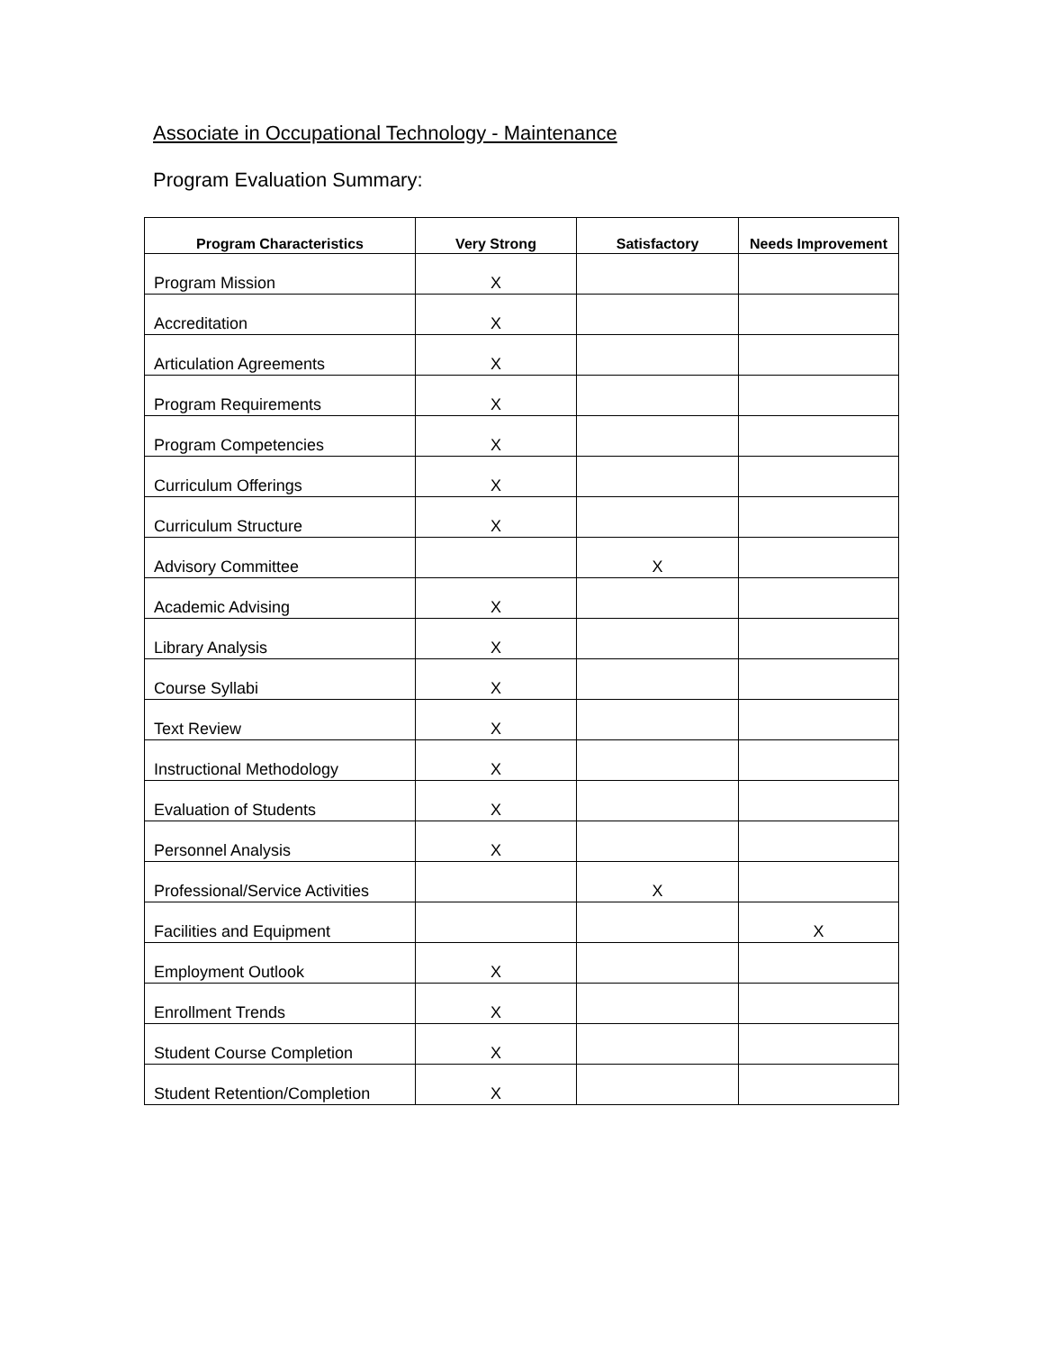Associate in Occupational Technology - Maintenance
Program Evaluation Summary:
| Program Characteristics | Very Strong | Satisfactory | Needs Improvement |
| --- | --- | --- | --- |
| Program Mission | X | | |
| Accreditation | X | | |
| Articulation Agreements | X | | |
| Program Requirements | X | | |
| Program Competencies | X | | |
| Curriculum Offerings | X | | |
| Curriculum Structure | X | | |
| Advisory Committee | | X | |
| Academic Advising | X | | |
| Library Analysis | X | | |
| Course Syllabi | X | | |
| Text Review | X | | |
| Instructional Methodology | X | | |
| Evaluation of Students | X | | |
| Personnel Analysis | X | | |
| Professional/Service Activities | | X | |
| Facilities and Equipment | | | X |
| Employment Outlook | X | | |
| Enrollment Trends | X | | |
| Student Course Completion | X | | |
| Student Retention/Completion | X | | |